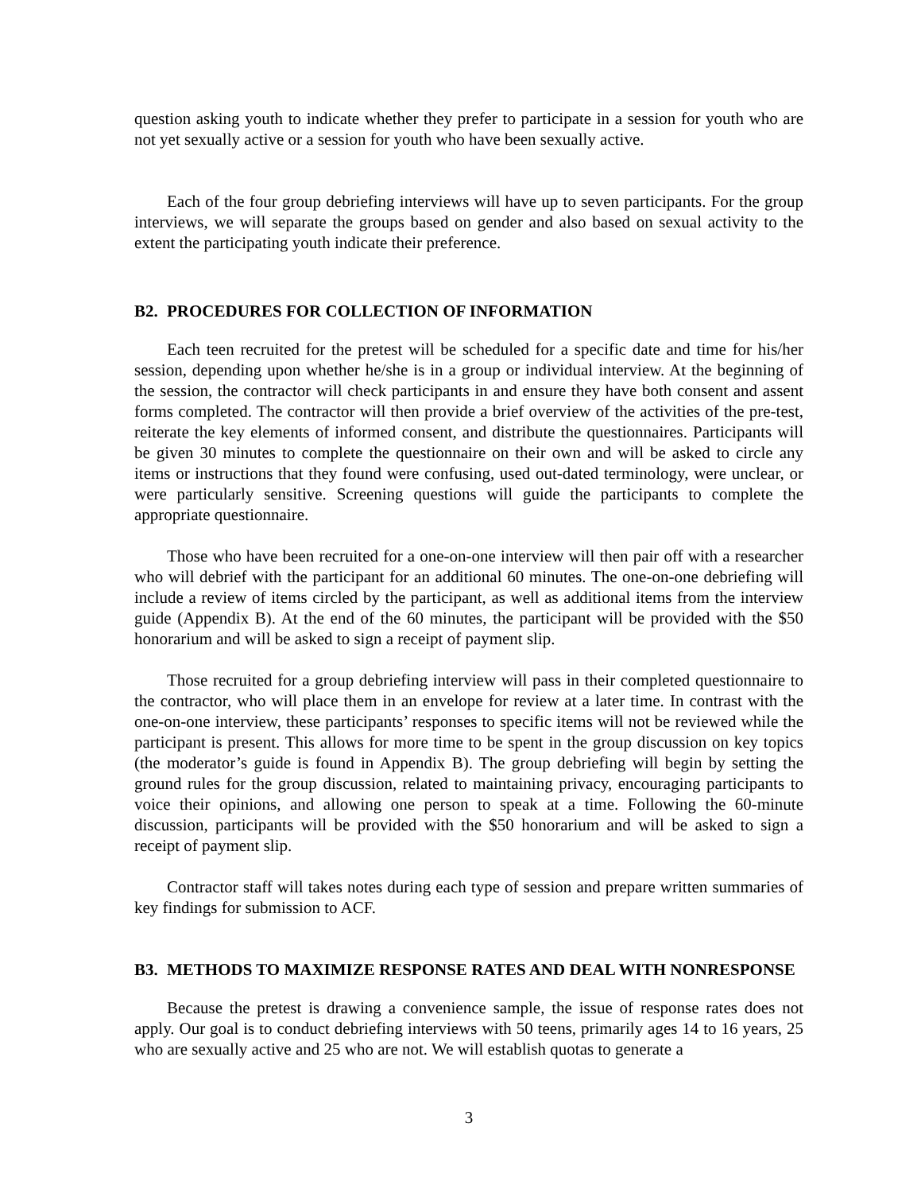question asking youth to indicate whether they prefer to participate in a session for youth who are not yet sexually active or a session for youth who have been sexually active.
Each of the four group debriefing interviews will have up to seven participants. For the group interviews, we will separate the groups based on gender and also based on sexual activity to the extent the participating youth indicate their preference.
B2. PROCEDURES FOR COLLECTION OF INFORMATION
Each teen recruited for the pretest will be scheduled for a specific date and time for his/her session, depending upon whether he/she is in a group or individual interview. At the beginning of the session, the contractor will check participants in and ensure they have both consent and assent forms completed. The contractor will then provide a brief overview of the activities of the pre-test, reiterate the key elements of informed consent, and distribute the questionnaires. Participants will be given 30 minutes to complete the questionnaire on their own and will be asked to circle any items or instructions that they found were confusing, used out-dated terminology, were unclear, or were particularly sensitive. Screening questions will guide the participants to complete the appropriate questionnaire.
Those who have been recruited for a one-on-one interview will then pair off with a researcher who will debrief with the participant for an additional 60 minutes. The one-on-one debriefing will include a review of items circled by the participant, as well as additional items from the interview guide (Appendix B). At the end of the 60 minutes, the participant will be provided with the $50 honorarium and will be asked to sign a receipt of payment slip.
Those recruited for a group debriefing interview will pass in their completed questionnaire to the contractor, who will place them in an envelope for review at a later time. In contrast with the one-on-one interview, these participants’ responses to specific items will not be reviewed while the participant is present. This allows for more time to be spent in the group discussion on key topics (the moderator’s guide is found in Appendix B). The group debriefing will begin by setting the ground rules for the group discussion, related to maintaining privacy, encouraging participants to voice their opinions, and allowing one person to speak at a time. Following the 60-minute discussion, participants will be provided with the $50 honorarium and will be asked to sign a receipt of payment slip.
Contractor staff will takes notes during each type of session and prepare written summaries of key findings for submission to ACF.
B3. METHODS TO MAXIMIZE RESPONSE RATES AND DEAL WITH NONRESPONSE
Because the pretest is drawing a convenience sample, the issue of response rates does not apply. Our goal is to conduct debriefing interviews with 50 teens, primarily ages 14 to 16 years, 25 who are sexually active and 25 who are not. We will establish quotas to generate a
3